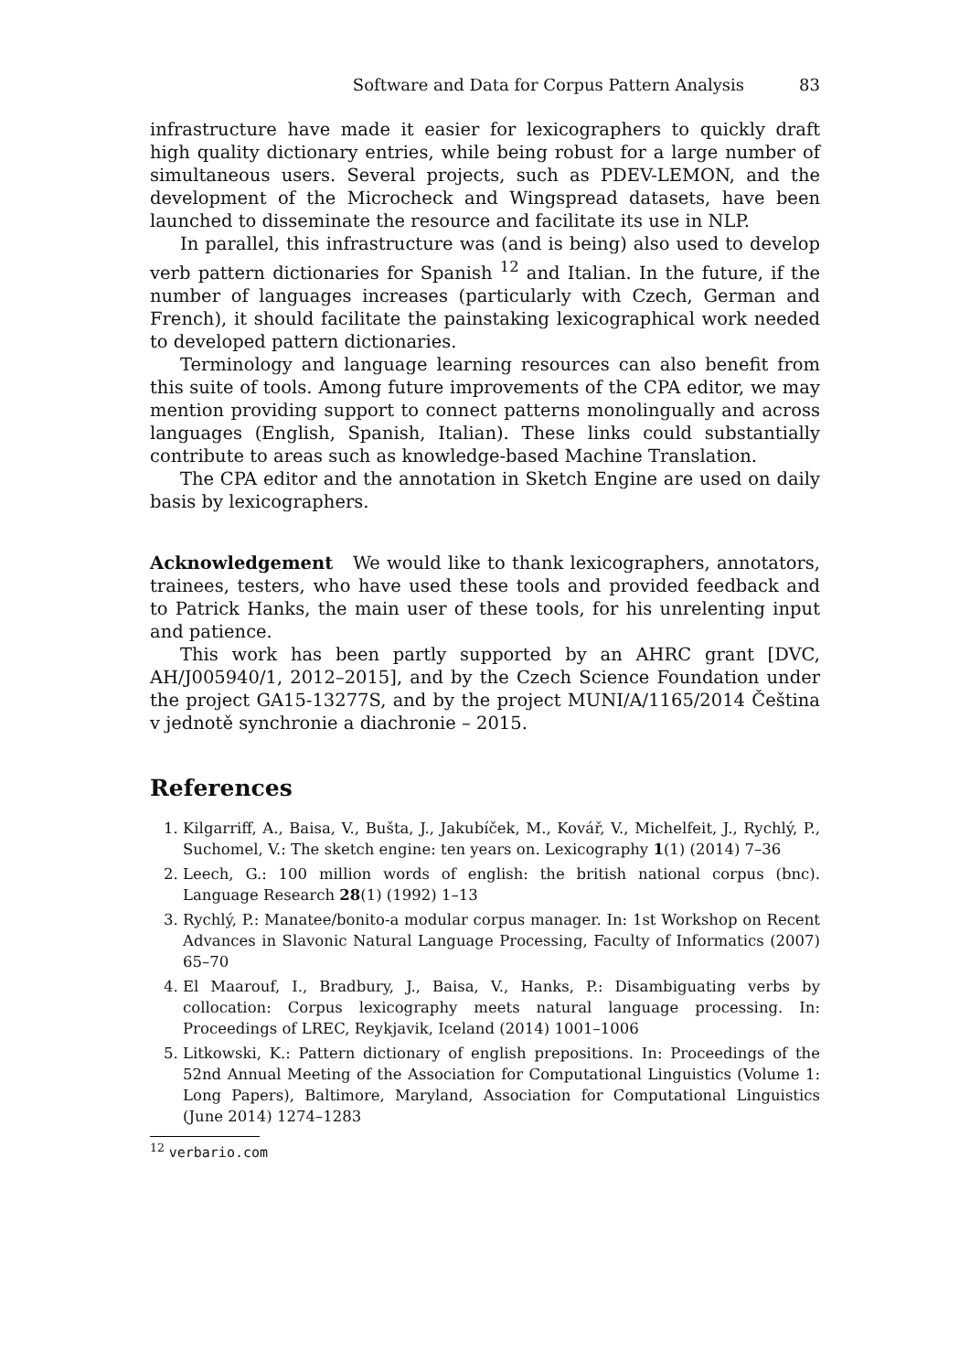Software and Data for Corpus Pattern Analysis 83
infrastructure have made it easier for lexicographers to quickly draft high quality dictionary entries, while being robust for a large number of simultaneous users. Several projects, such as PDEV-LEMON, and the development of the Microcheck and Wingspread datasets, have been launched to disseminate the resource and facilitate its use in NLP.
In parallel, this infrastructure was (and is being) also used to develop verb pattern dictionaries for Spanish <sup>12</sup> and Italian. In the future, if the number of languages increases (particularly with Czech, German and French), it should facilitate the painstaking lexicographical work needed to developed pattern dictionaries.
Terminology and language learning resources can also benefit from this suite of tools. Among future improvements of the CPA editor, we may mention providing support to connect patterns monolingually and across languages (English, Spanish, Italian). These links could substantially contribute to areas such as knowledge-based Machine Translation.
The CPA editor and the annotation in Sketch Engine are used on daily basis by lexicographers.
Acknowledgement We would like to thank lexicographers, annotators, trainees, testers, who have used these tools and provided feedback and to Patrick Hanks, the main user of these tools, for his unrelenting input and patience.
This work has been partly supported by an AHRC grant [DVC, AH/J005940/1, 2012–2015], and by the Czech Science Foundation under the project GA15-13277S, and by the project MUNI/A/1165/2014 Čeština v jednotě synchronie a diachronie – 2015.
References
1. Kilgarriff, A., Baisa, V., Bušta, J., Jakubíček, M., Kovář, V., Michelfeit, J., Rychlý, P., Suchomel, V.: The sketch engine: ten years on. Lexicography 1(1) (2014) 7–36
2. Leech, G.: 100 million words of english: the british national corpus (bnc). Language Research 28(1) (1992) 1–13
3. Rychlý, P.: Manatee/bonito-a modular corpus manager. In: 1st Workshop on Recent Advances in Slavonic Natural Language Processing, Faculty of Informatics (2007) 65–70
4. El Maarouf, I., Bradbury, J., Baisa, V., Hanks, P.: Disambiguating verbs by collocation: Corpus lexicography meets natural language processing. In: Proceedings of LREC, Reykjavik, Iceland (2014) 1001–1006
5. Litkowski, K.: Pattern dictionary of english prepositions. In: Proceedings of the 52nd Annual Meeting of the Association for Computational Linguistics (Volume 1: Long Papers), Baltimore, Maryland, Association for Computational Linguistics (June 2014) 1274–1283
<sup>12</sup> verbario.com